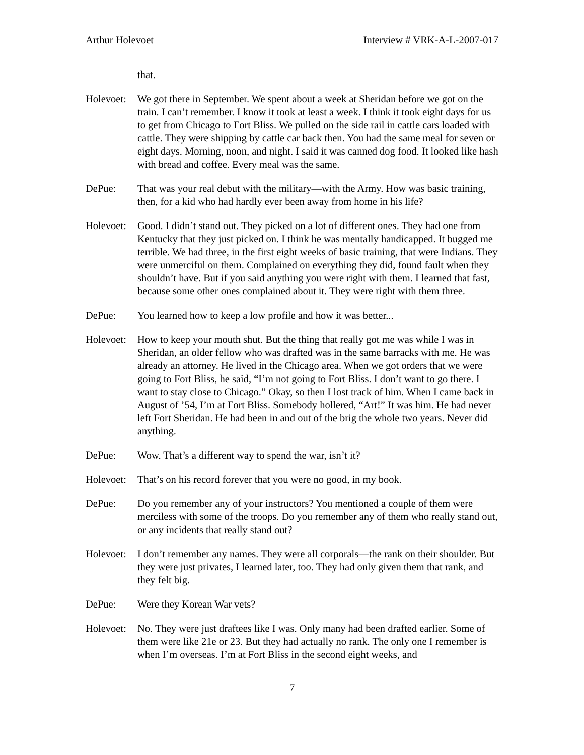Arthur Holevoet Interview # VRK-A-L-2007-017
that.
Holevoet:
We got there in September. We spent about a week at Sheridan before we got on the train. I can’t remember. I know it took at least a week. I think it took eight days for us to get from Chicago to Fort Bliss. We pulled on the side rail in cattle cars loaded with cattle. They were shipping by cattle car back then. You had the same meal for seven or eight days. Morning, noon, and night. I said it was canned dog food. It looked like hash with bread and coffee. Every meal was the same.
DePue: That was your real debut with the military—with the Army. How was basic training, then, for a kid who had hardly ever been away from home in his life?
Holevoet:
Good. I didn’t stand out. They picked on a lot of different ones. They had one from Kentucky that they just picked on. I think he was mentally handicapped. It bugged me terrible. We had three, in the first eight weeks of basic training, that were Indians. They were unmerciful on them. Complained on everything they did, found fault when they shouldn’t have. But if you said anything you were right with them. I learned that fast, because some other ones complained about it. They were right with them three.
DePue: You learned how to keep a low profile and how it was better...
Holevoet:
How to keep your mouth shut. But the thing that really got me was while I was in Sheridan, an older fellow who was drafted was in the same barracks with me. He was already an attorney. He lived in the Chicago area. When we got orders that we were going to Fort Bliss, he said, “I’m not going to Fort Bliss. I don’t want to go there. I want to stay close to Chicago.” Okay, so then I lost track of him. When I came back in August of ’54, I’m at Fort Bliss. Somebody hollered, “Art!” It was him. He had never left Fort Sheridan. He had been in and out of the brig the whole two years. Never did anything.
DePue: Wow. That’s a different way to spend the war, isn’t it?
Holevoet:
That’s on his record forever that you were no good, in my book.
DePue: Do you remember any of your instructors? You mentioned a couple of them were merciless with some of the troops. Do you remember any of them who really stand out, or any incidents that really stand out?
Holevoet:
I don’t remember any names. They were all corporals—the rank on their shoulder. But they were just privates, I learned later, too. They had only given them that rank, and they felt big.
DePue: Were they Korean War vets?
Holevoet:
No. They were just draftees like I was. Only many had been drafted earlier. Some of them were like 21e or 23. But they had actually no rank. The only one I remember is when I’m overseas. I’m at Fort Bliss in the second eight weeks, and
7